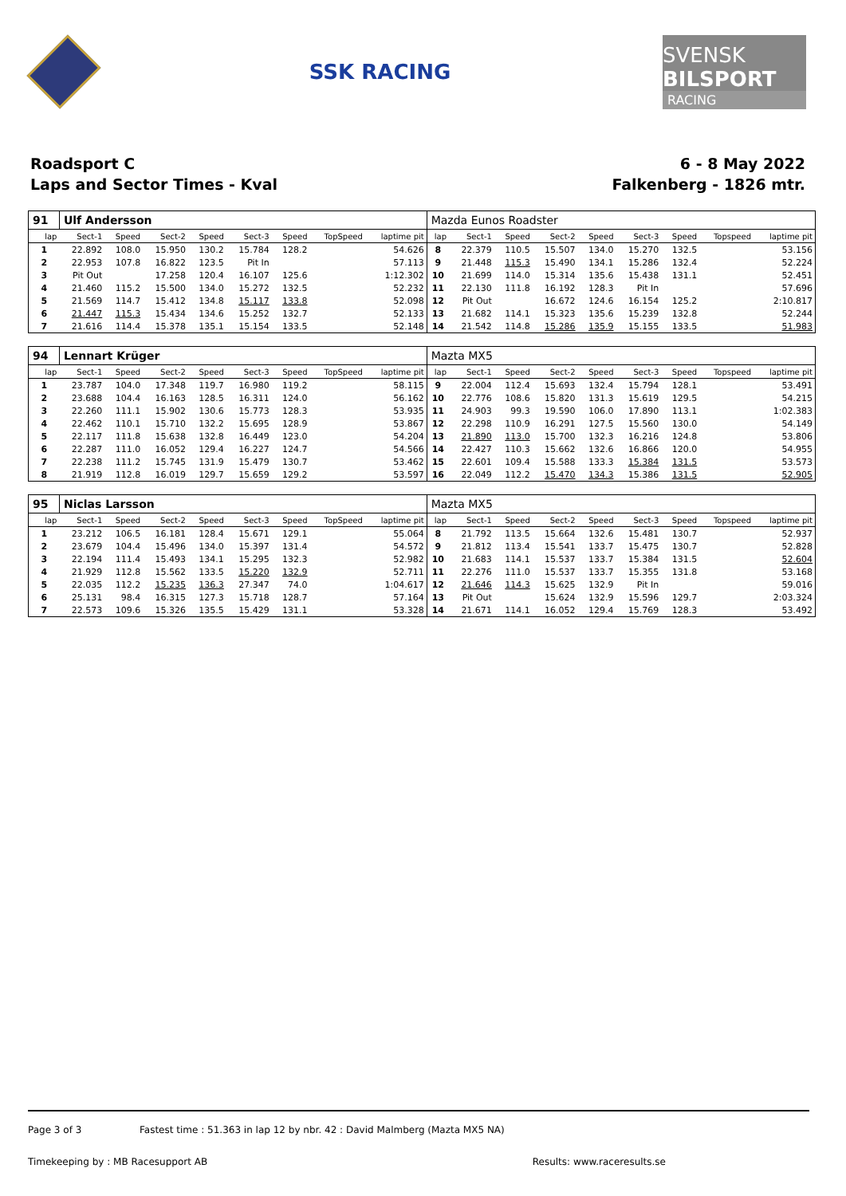SSK RACING
SVENSK
BILSPORT
RACING
Roadsport C
Laps and Sector Times - Kval
6 - 8 May 2022
Falkenberg - 1826 mtr.
| 91 | Ulf Andersson | | | | | | | | Mazda Eunos Roadster | | | | | | | | |
| lap | Sect-1 | Speed | Sect-2 | Speed | Sect-3 | Speed | TopSpeed | laptime pit | lap | Sect-1 | Speed | Sect-2 | Speed | Sect-3 | Speed | Topspeed | laptime pit |
| 1 | 22.892 | 108.0 | 15.950 | 130.2 | 15.784 | 128.2 | | 54.626 | 8 | 22.379 | 110.5 | 15.507 | 134.0 | 15.270 | 132.5 | | 53.156 |
| 2 | 22.953 | 107.8 | 16.822 | 123.5 | Pit In | | | 57.113 | 9 | 21.448 | 115.3 | 15.490 | 134.1 | 15.286 | 132.4 | | 52.224 |
| 3 | Pit Out | | 17.258 | 120.4 | 16.107 | 125.6 | | 1:12.302 | 10 | 21.699 | 114.0 | 15.314 | 135.6 | 15.438 | 131.1 | | 52.451 |
| 4 | 21.460 | 115.2 | 15.500 | 134.0 | 15.272 | 132.5 | | 52.232 | 11 | 22.130 | 111.8 | 16.192 | 128.3 | Pit In | | | 57.696 |
| 5 | 21.569 | 114.7 | 15.412 | 134.8 | 15.117 | 133.8 | | 52.098 | 12 | Pit Out | | 16.672 | 124.6 | 16.154 | 125.2 | | 2:10.817 |
| 6 | 21.447 | 115.3 | 15.434 | 134.6 | 15.252 | 132.7 | | 52.133 | 13 | 21.682 | 114.1 | 15.323 | 135.6 | 15.239 | 132.8 | | 52.244 |
| 7 | 21.616 | 114.4 | 15.378 | 135.1 | 15.154 | 133.5 | | 52.148 | 14 | 21.542 | 114.8 | 15.286 | 135.9 | 15.155 | 133.5 | | 51.983 |
| 94 | Lennart Krüger | | | | | | | | Mazta MX5 | | | | | | | | |
| lap | Sect-1 | Speed | Sect-2 | Speed | Sect-3 | Speed | TopSpeed | laptime pit | lap | Sect-1 | Speed | Sect-2 | Speed | Sect-3 | Speed | Topspeed | laptime pit |
| 1 | 23.787 | 104.0 | 17.348 | 119.7 | 16.980 | 119.2 | | 58.115 | 9 | 22.004 | 112.4 | 15.693 | 132.4 | 15.794 | 128.1 | | 53.491 |
| 2 | 23.688 | 104.4 | 16.163 | 128.5 | 16.311 | 124.0 | | 56.162 | 10 | 22.776 | 108.6 | 15.820 | 131.3 | 15.619 | 129.5 | | 54.215 |
| 3 | 22.260 | 111.1 | 15.902 | 130.6 | 15.773 | 128.3 | | 53.935 | 11 | 24.903 | 99.3 | 19.590 | 106.0 | 17.890 | 113.1 | | 1:02.383 |
| 4 | 22.462 | 110.1 | 15.710 | 132.2 | 15.695 | 128.9 | | 53.867 | 12 | 22.298 | 110.9 | 16.291 | 127.5 | 15.560 | 130.0 | | 54.149 |
| 5 | 22.117 | 111.8 | 15.638 | 132.8 | 16.449 | 123.0 | | 54.204 | 13 | 21.890 | 113.0 | 15.700 | 132.3 | 16.216 | 124.8 | | 53.806 |
| 6 | 22.287 | 111.0 | 16.052 | 129.4 | 16.227 | 124.7 | | 54.566 | 14 | 22.427 | 110.3 | 15.662 | 132.6 | 16.866 | 120.0 | | 54.955 |
| 7 | 22.238 | 111.2 | 15.745 | 131.9 | 15.479 | 130.7 | | 53.462 | 15 | 22.601 | 109.4 | 15.588 | 133.3 | 15.384 | 131.5 | | 53.573 |
| 8 | 21.919 | 112.8 | 16.019 | 129.7 | 15.659 | 129.2 | | 53.597 | 16 | 22.049 | 112.2 | 15.470 | 134.3 | 15.386 | 131.5 | | 52.905 |
| 95 | Niclas Larsson | | | | | | | | Mazta MX5 | | | | | | | | |
| lap | Sect-1 | Speed | Sect-2 | Speed | Sect-3 | Speed | TopSpeed | laptime pit | lap | Sect-1 | Speed | Sect-2 | Speed | Sect-3 | Speed | Topspeed | laptime pit |
| 1 | 23.212 | 106.5 | 16.181 | 128.4 | 15.671 | 129.1 | | 55.064 | 8 | 21.792 | 113.5 | 15.664 | 132.6 | 15.481 | 130.7 | | 52.937 |
| 2 | 23.679 | 104.4 | 15.496 | 134.0 | 15.397 | 131.4 | | 54.572 | 9 | 21.812 | 113.4 | 15.541 | 133.7 | 15.475 | 130.7 | | 52.828 |
| 3 | 22.194 | 111.4 | 15.493 | 134.1 | 15.295 | 132.3 | | 52.982 | 10 | 21.683 | 114.1 | 15.537 | 133.7 | 15.384 | 131.5 | | 52.604 |
| 4 | 21.929 | 112.8 | 15.562 | 133.5 | 15.220 | 132.9 | | 52.711 | 11 | 22.276 | 111.0 | 15.537 | 133.7 | 15.355 | 131.8 | | 53.168 |
| 5 | 22.035 | 112.2 | 15.235 | 136.3 | 27.347 | 74.0 | | 1:04.617 | 12 | 21.646 | 114.3 | 15.625 | 132.9 | Pit In | | | 59.016 |
| 6 | 25.131 | 98.4 | 16.315 | 127.3 | 15.718 | 128.7 | | 57.164 | 13 | Pit Out | | 15.624 | 132.9 | 15.596 | 129.7 | | 2:03.324 |
| 7 | 22.573 | 109.6 | 15.326 | 135.5 | 15.429 | 131.1 | | 53.328 | 14 | 21.671 | 114.1 | 16.052 | 129.4 | 15.769 | 128.3 | | 53.492 |
Page 3 of 3 Fastest time : 51.363 in lap 12 by nbr. 42 : David Malmberg (Mazta MX5 NA)
Timekeeping by : MB Racesupport AB Results: www.raceresults.se